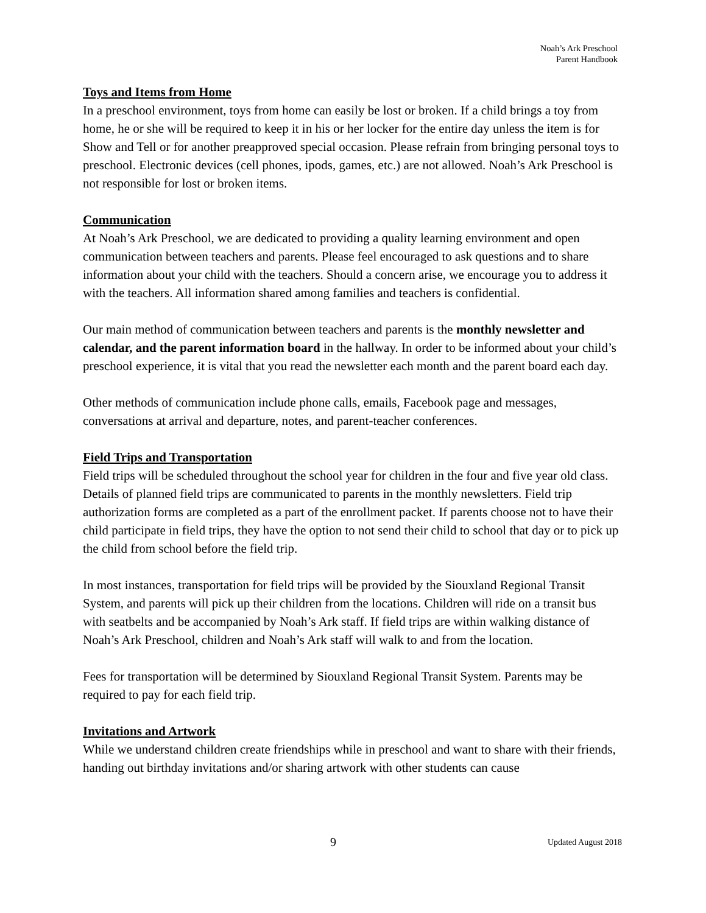Noah’s Ark Preschool
Parent Handbook
Toys and Items from Home
In a preschool environment, toys from home can easily be lost or broken. If a child brings a toy from home, he or she will be required to keep it in his or her locker for the entire day unless the item is for Show and Tell or for another preapproved special occasion. Please refrain from bringing personal toys to preschool. Electronic devices (cell phones, ipods, games, etc.) are not allowed. Noah’s Ark Preschool is not responsible for lost or broken items.
Communication
At Noah’s Ark Preschool, we are dedicated to providing a quality learning environment and open communication between teachers and parents. Please feel encouraged to ask questions and to share information about your child with the teachers. Should a concern arise, we encourage you to address it with the teachers. All information shared among families and teachers is confidential.
Our main method of communication between teachers and parents is the monthly newsletter and calendar, and the parent information board in the hallway. In order to be informed about your child’s preschool experience, it is vital that you read the newsletter each month and the parent board each day.
Other methods of communication include phone calls, emails, Facebook page and messages, conversations at arrival and departure, notes, and parent-teacher conferences.
Field Trips and Transportation
Field trips will be scheduled throughout the school year for children in the four and five year old class. Details of planned field trips are communicated to parents in the monthly newsletters. Field trip authorization forms are completed as a part of the enrollment packet. If parents choose not to have their child participate in field trips, they have the option to not send their child to school that day or to pick up the child from school before the field trip.
In most instances, transportation for field trips will be provided by the Siouxland Regional Transit System, and parents will pick up their children from the locations. Children will ride on a transit bus with seatbelts and be accompanied by Noah’s Ark staff. If field trips are within walking distance of Noah’s Ark Preschool, children and Noah’s Ark staff will walk to and from the location.
Fees for transportation will be determined by Siouxland Regional Transit System. Parents may be required to pay for each field trip.
Invitations and Artwork
While we understand children create friendships while in preschool and want to share with their friends, handing out birthday invitations and/or sharing artwork with other students can cause
9 Updated August 2018